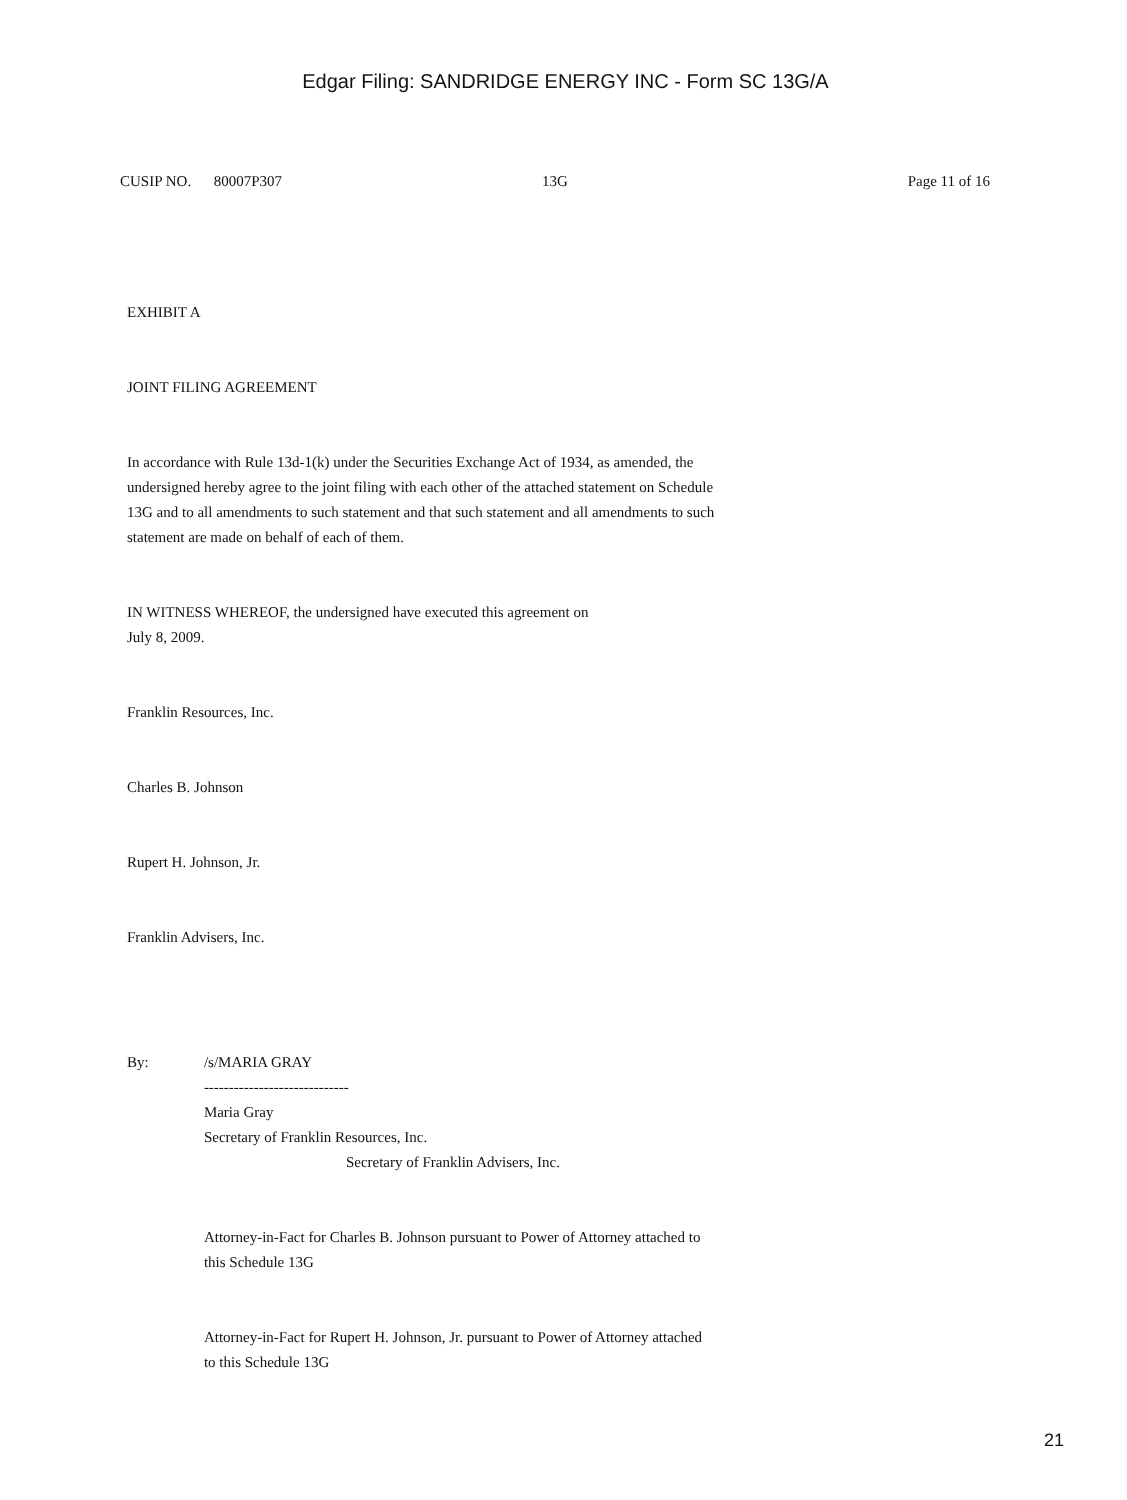Edgar Filing: SANDRIDGE ENERGY INC - Form SC 13G/A
CUSIP NO. 80007P307 13G Page 11 of 16
EXHIBIT A
JOINT FILING AGREEMENT
In accordance with Rule 13d-1(k) under the Securities Exchange Act of 1934, as amended, the undersigned hereby agree to the joint filing with each other of the attached statement on Schedule 13G and to all amendments to such statement and that such statement and all amendments to such statement are made on behalf of each of them.
IN WITNESS WHEREOF, the undersigned have executed this agreement on
July 8, 2009.
Franklin Resources, Inc.
Charles B. Johnson
Rupert H. Johnson, Jr.
Franklin Advisers, Inc.
By: /s/MARIA GRAY
-----------------------------
Maria Gray
Secretary of Franklin Resources, Inc.
Secretary of Franklin Advisers, Inc.
Attorney-in-Fact for Charles B. Johnson pursuant to Power of Attorney attached to this Schedule 13G
Attorney-in-Fact for Rupert H. Johnson, Jr. pursuant to Power of Attorney attached to this Schedule 13G
21